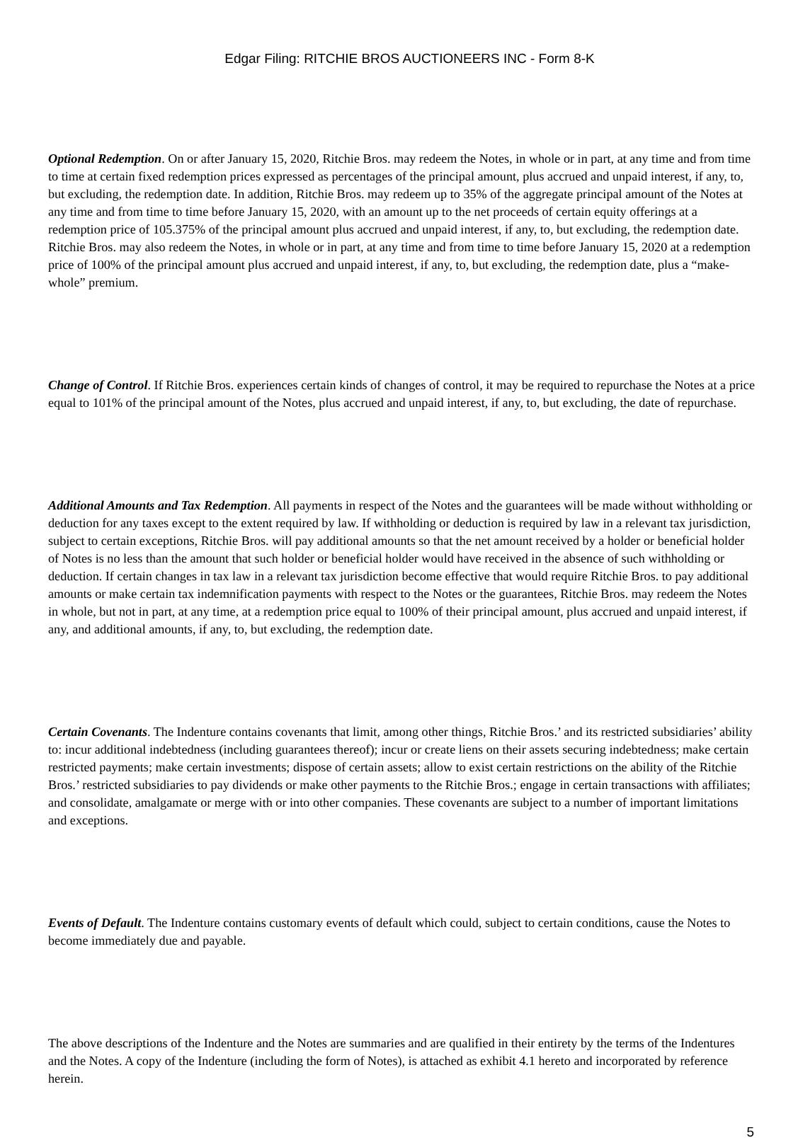Edgar Filing: RITCHIE BROS AUCTIONEERS INC - Form 8-K
Optional Redemption. On or after January 15, 2020, Ritchie Bros. may redeem the Notes, in whole or in part, at any time and from time to time at certain fixed redemption prices expressed as percentages of the principal amount, plus accrued and unpaid interest, if any, to, but excluding, the redemption date. In addition, Ritchie Bros. may redeem up to 35% of the aggregate principal amount of the Notes at any time and from time to time before January 15, 2020, with an amount up to the net proceeds of certain equity offerings at a redemption price of 105.375% of the principal amount plus accrued and unpaid interest, if any, to, but excluding, the redemption date. Ritchie Bros. may also redeem the Notes, in whole or in part, at any time and from time to time before January 15, 2020 at a redemption price of 100% of the principal amount plus accrued and unpaid interest, if any, to, but excluding, the redemption date, plus a “make-whole” premium.
Change of Control. If Ritchie Bros. experiences certain kinds of changes of control, it may be required to repurchase the Notes at a price equal to 101% of the principal amount of the Notes, plus accrued and unpaid interest, if any, to, but excluding, the date of repurchase.
Additional Amounts and Tax Redemption. All payments in respect of the Notes and the guarantees will be made without withholding or deduction for any taxes except to the extent required by law. If withholding or deduction is required by law in a relevant tax jurisdiction, subject to certain exceptions, Ritchie Bros. will pay additional amounts so that the net amount received by a holder or beneficial holder of Notes is no less than the amount that such holder or beneficial holder would have received in the absence of such withholding or deduction. If certain changes in tax law in a relevant tax jurisdiction become effective that would require Ritchie Bros. to pay additional amounts or make certain tax indemnification payments with respect to the Notes or the guarantees, Ritchie Bros. may redeem the Notes in whole, but not in part, at any time, at a redemption price equal to 100% of their principal amount, plus accrued and unpaid interest, if any, and additional amounts, if any, to, but excluding, the redemption date.
Certain Covenants. The Indenture contains covenants that limit, among other things, Ritchie Bros.’ and its restricted subsidiaries’ ability to: incur additional indebtedness (including guarantees thereof); incur or create liens on their assets securing indebtedness; make certain restricted payments; make certain investments; dispose of certain assets; allow to exist certain restrictions on the ability of the Ritchie Bros.’ restricted subsidiaries to pay dividends or make other payments to the Ritchie Bros.; engage in certain transactions with affiliates; and consolidate, amalgamate or merge with or into other companies. These covenants are subject to a number of important limitations and exceptions.
Events of Default. The Indenture contains customary events of default which could, subject to certain conditions, cause the Notes to become immediately due and payable.
The above descriptions of the Indenture and the Notes are summaries and are qualified in their entirety by the terms of the Indentures and the Notes. A copy of the Indenture (including the form of Notes), is attached as exhibit 4.1 hereto and incorporated by reference herein.
5